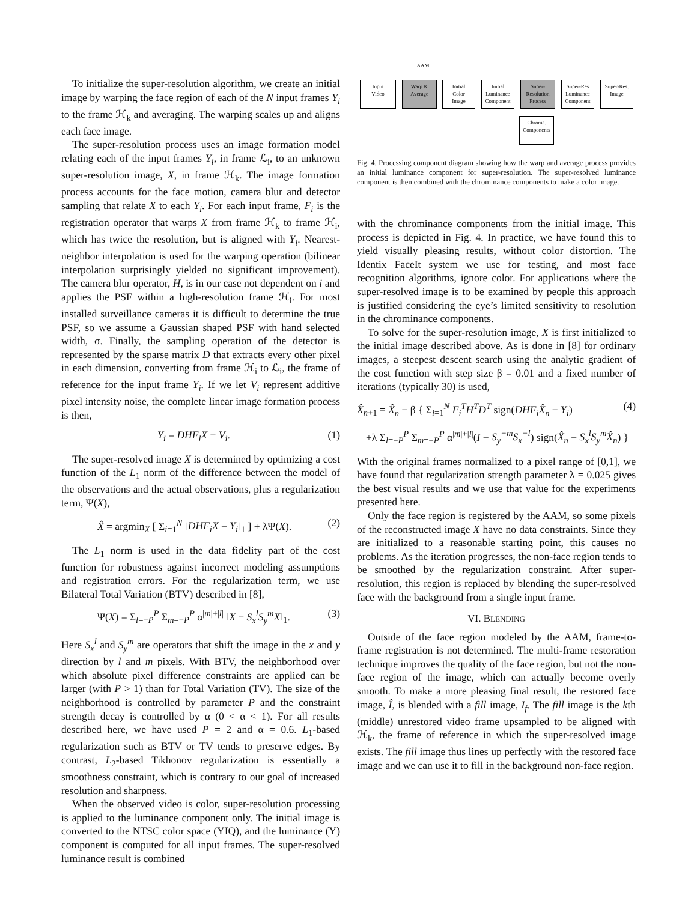To initialize the super-resolution algorithm, we create an initial image by warping the face region of each of the N input frames Y<sub>i</sub> to the frame ℋ<sub>k</sub> and averaging. The warping scales up and aligns each face image.
The super-resolution process uses an image formation model relating each of the input frames Y<sub>i</sub>, in frame ℒ<sub>i</sub>, to an unknown super-resolution image, X, in frame ℋ<sub>k</sub>. The image formation process accounts for the face motion, camera blur and detector sampling that relate X to each Y<sub>i</sub>. For each input frame, F<sub>i</sub> is the registration operator that warps X from frame ℋ<sub>k</sub> to frame ℋ<sub>i</sub>, which has twice the resolution, but is aligned with Y<sub>i</sub>. Nearest-neighbor interpolation is used for the warping operation (bilinear interpolation surprisingly yielded no significant improvement). The camera blur operator, H, is in our case not dependent on i and applies the PSF within a high-resolution frame ℋ<sub>i</sub>. For most installed surveillance cameras it is difficult to determine the true PSF, so we assume a Gaussian shaped PSF with hand selected width, σ. Finally, the sampling operation of the detector is represented by the sparse matrix D that extracts every other pixel in each dimension, converting from frame ℋ<sub>i</sub> to ℒ<sub>i</sub>, the frame of reference for the input frame Y<sub>i</sub>. If we let V<sub>i</sub> represent additive pixel intensity noise, the complete linear image formation process is then,
Y<sub>i</sub> = DHF<sub>i</sub>X + V<sub>i</sub>. (1)
The super-resolved image X is determined by optimizing a cost function of the L<sub>1</sub> norm of the difference between the model of the observations and the actual observations, plus a regularization term, Ψ(X),
X̂ = argmin<sub>X</sub> [ Σ<sub>i=1</sub><sup>N</sup> ‖DHF<sub>i</sub>X − Y<sub>i</sub>‖<sub>1</sub> ] + λΨ(X). (2)
The L<sub>1</sub> norm is used in the data fidelity part of the cost function for robustness against incorrect modeling assumptions and registration errors. For the regularization term, we use Bilateral Total Variation (BTV) described in [8],
Ψ(X) = Σ<sub>l=−P</sub><sup>P</sup> Σ<sub>m=−P</sub><sup>P</sup> α<sup>|m|+|l|</sup> ‖X − S<sub>x</sub><sup>l</sup>S<sub>y</sub><sup>m</sup>X‖<sub>1</sub>. (3)
Here S<sub>x</sub><sup>l</sup> and S<sub>y</sub><sup>m</sup> are operators that shift the image in the x and y direction by l and m pixels. With BTV, the neighborhood over which absolute pixel difference constraints are applied can be larger (with P > 1) than for Total Variation (TV). The size of the neighborhood is controlled by parameter P and the constraint strength decay is controlled by α (0 < α < 1). For all results described here, we have used P = 2 and α = 0.6. L<sub>1</sub>-based regularization such as BTV or TV tends to preserve edges. By contrast, L<sub>2</sub>-based Tikhonov regularization is essentially a smoothness constraint, which is contrary to our goal of increased resolution and sharpness.
When the observed video is color, super-resolution processing is applied to the luminance component only. The initial image is converted to the NTSC color space (YIQ), and the luminance (Y) component is computed for all input frames. The super-resolved luminance result is combined
Input
Video
AAM
Warp &
Average
Initial
Color
Image
Initial
Luminance
Component
Super-
Resolution
Process
Super-Res
Luminance
Component
Super-Res.
Image
Chroma.
Components
Fig. 4. Processing component diagram showing how the warp and average process provides an initial luminance component for super-resolution. The super-resolved luminance component is then combined with the chrominance components to make a color image.
with the chrominance components from the initial image. This process is depicted in Fig. 4. In practice, we have found this to yield visually pleasing results, without color distortion. The Identix FaceIt system we use for testing, and most face recognition algorithms, ignore color. For applications where the super-resolved image is to be examined by people this approach is justified considering the eye’s limited sensitivity to resolution in the chrominance components.
To solve for the super-resolution image, X is first initialized to the initial image described above. As is done in [8] for ordinary images, a steepest descent search using the analytic gradient of the cost function with step size β = 0.01 and a fixed number of iterations (typically 30) is used,
X̂<sub>n+1</sub> = X̂<sub>n</sub> − β { Σ<sub>i=1</sub><sup>N</sup> F<sub>i</sub><sup>T</sup>H<sup>T</sup>D<sup>T</sup> sign(DHF<sub>i</sub>X̂<sub>n</sub> − Y<sub>i</sub>) (4)
+λ Σ<sub>l=−P</sub><sup>P</sup> Σ<sub>m=−P</sub><sup>P</sup> α<sup>|m|+|l|</sup>(I − S<sub>y</sub><sup>−m</sup>S<sub>x</sub><sup>−l</sup>) sign(X̂<sub>n</sub> − S<sub>x</sub><sup>l</sup>S<sub>y</sub><sup>m</sup>X̂<sub>n</sub>) }
With the original frames normalized to a pixel range of [0,1], we have found that regularization strength parameter λ = 0.025 gives the best visual results and we use that value for the experiments presented here.
Only the face region is registered by the AAM, so some pixels of the reconstructed image X have no data constraints. Since they are initialized to a reasonable starting point, this causes no problems. As the iteration progresses, the non-face region tends to be smoothed by the regularization constraint. After super-resolution, this region is replaced by blending the super-resolved face with the background from a single input frame.
VI. BLENDING
Outside of the face region modeled by the AAM, frame-to-frame registration is not determined. The multi-frame restoration technique improves the quality of the face region, but not the non-face region of the image, which can actually become overly smooth. To make a more pleasing final result, the restored face image, Î, is blended with a fill image, I<sub>f</sub>. The fill image is the kth (middle) unrestored video frame upsampled to be aligned with ℋ<sub>k</sub>, the frame of reference in which the super-resolved image exists. The fill image thus lines up perfectly with the restored face image and we can use it to fill in the background non-face region.